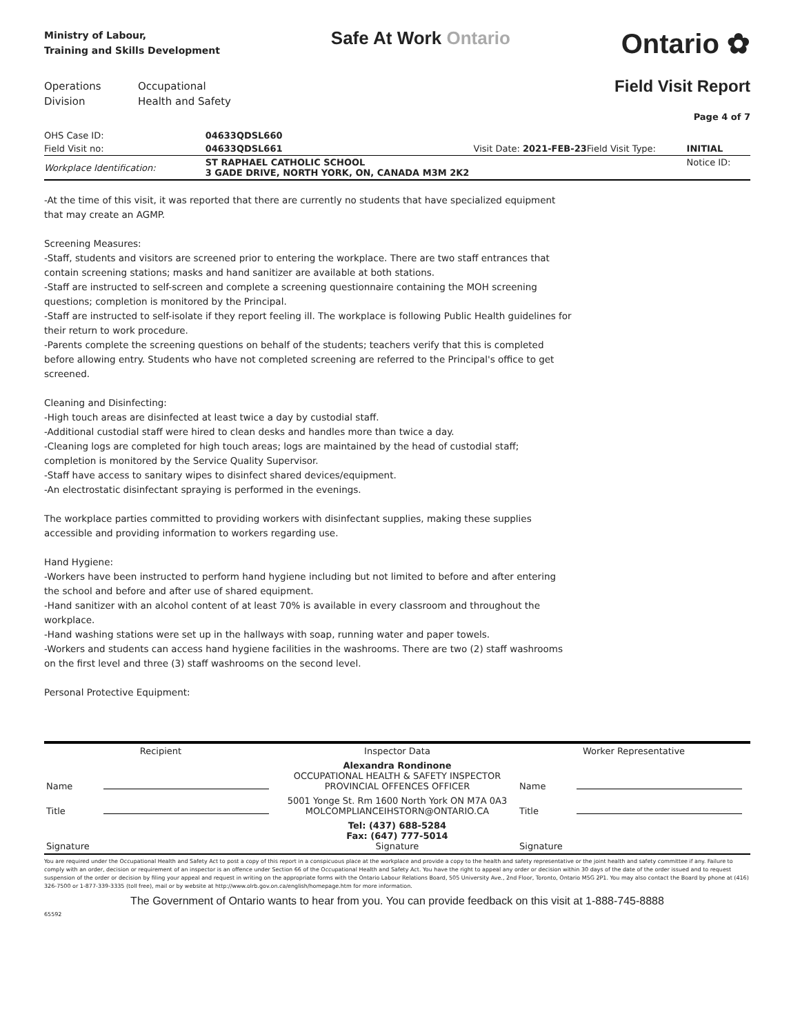Ministry of Labour,
Training and Skills Development
Safe At Work Ontario
Ontario ✿
Operations
Division
Occupational
Health and Safety
Field Visit Report
Page 4 of 7
| OHS Case ID: | 04633QDSL660 | | | | |
| Field Visit no: | 04633QDSL661 | Visit Date: 2021-FEB-23 | | Field Visit Type: | INITIAL |
| Workplace Identification: | ST RAPHAEL CATHOLIC SCHOOL 3 GADE DRIVE, NORTH YORK, ON, CANADA M3M 2K2 | | | | Notice ID: |
-At the time of this visit, it was reported that there are currently no students that have specialized equipment
that may create an AGMP.
Screening Measures:
-Staff, students and visitors are screened prior to entering the workplace. There are two staff entrances that
contain screening stations; masks and hand sanitizer are available at both stations.
-Staff are instructed to self-screen and complete a screening questionnaire containing the MOH screening
questions; completion is monitored by the Principal.
-Staff are instructed to self-isolate if they report feeling ill. The workplace is following Public Health guidelines for
their return to work procedure.
-Parents complete the screening questions on behalf of the students; teachers verify that this is completed
before allowing entry. Students who have not completed screening are referred to the Principal's office to get
screened.
Cleaning and Disinfecting:
-High touch areas are disinfected at least twice a day by custodial staff.
-Additional custodial staff were hired to clean desks and handles more than twice a day.
-Cleaning logs are completed for high touch areas; logs are maintained by the head of custodial staff;
completion is monitored by the Service Quality Supervisor.
-Staff have access to sanitary wipes to disinfect shared devices/equipment.
-An electrostatic disinfectant spraying is performed in the evenings.
The workplace parties committed to providing workers with disinfectant supplies, making these supplies
accessible and providing information to workers regarding use.
Hand Hygiene:
-Workers have been instructed to perform hand hygiene including but not limited to before and after entering
the school and before and after use of shared equipment.
-Hand sanitizer with an alcohol content of at least 70% is available in every classroom and throughout the
workplace.
-Hand washing stations were set up in the hallways with soap, running water and paper towels.
-Workers and students can access hand hygiene facilities in the washrooms. There are two (2) staff washrooms
on the first level and three (3) staff washrooms on the second level.
Personal Protective Equipment:
| Recipient | | Inspector Data | Worker Representative | |
| Name | | Alexandra Rondinone OCCUPATIONAL HEALTH & SAFETY INSPECTOR PROVINCIAL OFFENCES OFFICER | Name | |
| Title | | 5001 Yonge St. Rm 1600 North York ON M7A 0A3 MOLCOMPLIANCEIHSTORN@ONTARIO.CA | Title | |
| Signature | | Tel: (437) 688-5284 Fax: (647) 777-5014 Signature | Signature | |
You are required under the Occupational Health and Safety Act to post a copy of this report in a conspicuous place at the workplace and provide a copy to the health and safety representative or the joint health and safety committee if any. Failure to comply with an order, decision or requirement of an inspector is an offence under Section 66 of the Occupational Health and Safety Act. You have the right to appeal any order or decision within 30 days of the date of the order issued and to request suspension of the order or decision by filing your appeal and request in writing on the appropriate forms with the Ontario Labour Relations Board, 505 University Ave., 2nd Floor, Toronto, Ontario M5G 2P1. You may also contact the Board by phone at (416) 326-7500 or 1-877-339-3335 (toll free), mail or by website at http://www.olrb.gov.on.ca/english/homepage.htm for more information.
The Government of Ontario wants to hear from you. You can provide feedback on this visit at 1-888-745-8888
65592